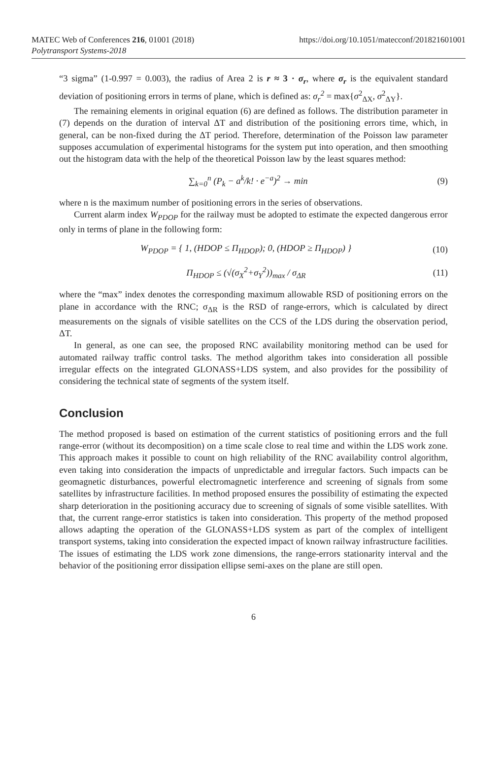MATEC Web of Conferences 216, 01001 (2018)
Polytransport Systems-2018
https://doi.org/10.1051/matecconf/201821601001
“3 sigma” (1-0.997 = 0.003), the radius of Area 2 is r ≈ 3 · σ<sub>r</sub>, where σ<sub>r</sub> is the equivalent standard deviation of positioning errors in terms of plane, which is defined as: σ<sub>r</sub><sup>2</sup> = max{σ<sup>2</sup><sub>ΔX</sub>, σ<sup>2</sup><sub>ΔY</sub>}.
The remaining elements in original equation (6) are defined as follows. The distribution parameter in (7) depends on the duration of interval ΔT and distribution of the positioning errors time, which, in general, can be non-fixed during the ΔT period. Therefore, determination of the Poisson law parameter supposes accumulation of experimental histograms for the system put into operation, and then smoothing out the histogram data with the help of the theoretical Poisson law by the least squares method:
∑<sub>k=0</sub><sup>n</sup> (P<sub>k</sub> − a<sup>k</sup>/k! · e<sup>−a</sup>)<sup>2</sup> → min
(9)
where n is the maximum number of positioning errors in the series of observations.
Current alarm index W<sub>PDOP</sub> for the railway must be adopted to estimate the expected dangerous error only in terms of plane in the following form:
W<sub>PDOP</sub> = { 1, (HDOP ≤ Π<sub>HDOP</sub>); 0, (HDOP ≥ Π<sub>HDOP</sub>) }
(10)
Π<sub>HDOP</sub> ≤ (√(σ<sub>X</sub><sup>2</sup>+σ<sub>Y</sub><sup>2</sup>))<sub>max</sub> / σ<sub>ΔR</sub> (11)
where the “max” index denotes the corresponding maximum allowable RSD of positioning errors on the plane in accordance with the RNC; σ<sub>ΔR</sub> is the RSD of range-errors, which is calculated by direct measurements on the signals of visible satellites on the CCS of the LDS during the observation period, ΔT.
In general, as one can see, the proposed RNC availability monitoring method can be used for automated railway traffic control tasks. The method algorithm takes into consideration all possible irregular effects on the integrated GLONASS+LDS system, and also provides for the possibility of considering the technical state of segments of the system itself.
Conclusion
The method proposed is based on estimation of the current statistics of positioning errors and the full range-error (without its decomposition) on a time scale close to real time and within the LDS work zone. This approach makes it possible to count on high reliability of the RNC availability control algorithm, even taking into consideration the impacts of unpredictable and irregular factors. Such impacts can be geomagnetic disturbances, powerful electromagnetic interference and screening of signals from some satellites by infrastructure facilities. In method proposed ensures the possibility of estimating the expected sharp deterioration in the positioning accuracy due to screening of signals of some visible satellites. With that, the current range-error statistics is taken into consideration. This property of the method proposed allows adapting the operation of the GLONASS+LDS system as part of the complex of intelligent transport systems, taking into consideration the expected impact of known railway infrastructure facilities. The issues of estimating the LDS work zone dimensions, the range-errors stationarity interval and the behavior of the positioning error dissipation ellipse semi-axes on the plane are still open.
6